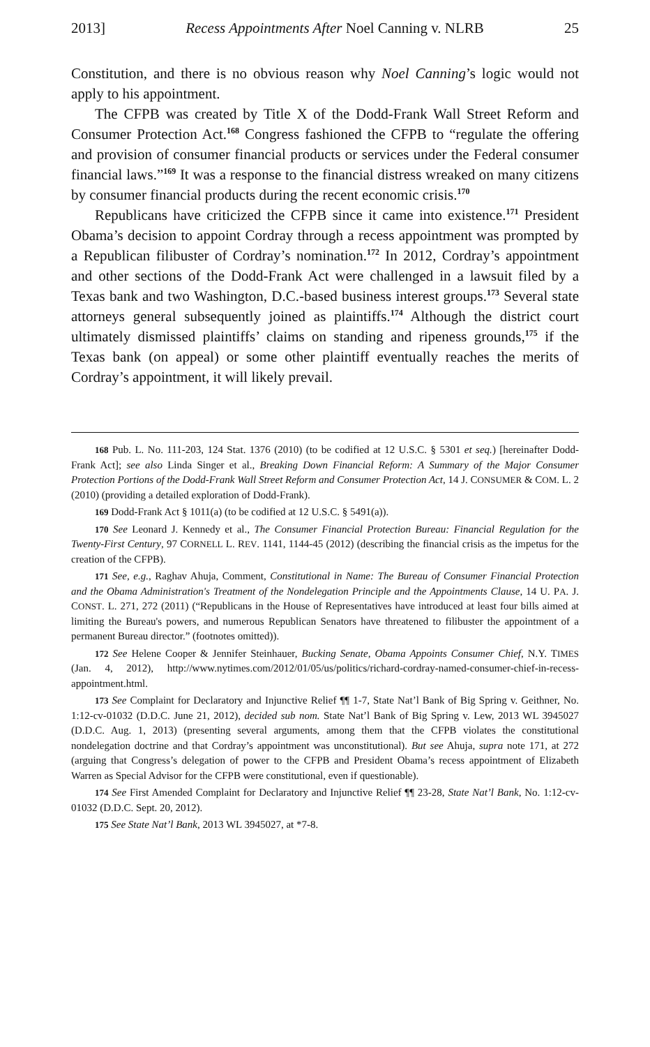2013] Recess Appointments After Noel Canning v. NLRB 25
Constitution, and there is no obvious reason why Noel Canning’s logic would not apply to his appointment.
The CFPB was created by Title X of the Dodd-Frank Wall Street Reform and Consumer Protection Act.<sup>168</sup> Congress fashioned the CFPB to “regulate the offering and provision of consumer financial products or services under the Federal consumer financial laws.”<sup>169</sup> It was a response to the financial distress wreaked on many citizens by consumer financial products during the recent economic crisis.<sup>170</sup>
Republicans have criticized the CFPB since it came into existence.<sup>171</sup> President Obama’s decision to appoint Cordray through a recess appointment was prompted by a Republican filibuster of Cordray’s nomination.<sup>172</sup> In 2012, Cordray’s appointment and other sections of the Dodd-Frank Act were challenged in a lawsuit filed by a Texas bank and two Washington, D.C.-based business interest groups.<sup>173</sup> Several state attorneys general subsequently joined as plaintiffs.<sup>174</sup> Although the district court ultimately dismissed plaintiffs’ claims on standing and ripeness grounds,<sup>175</sup> if the Texas bank (on appeal) or some other plaintiff eventually reaches the merits of Cordray’s appointment, it will likely prevail.
168 Pub. L. No. 111-203, 124 Stat. 1376 (2010) (to be codified at 12 U.S.C. § 5301 et seq.) [hereinafter Dodd-Frank Act]; see also Linda Singer et al., Breaking Down Financial Reform: A Summary of the Major Consumer Protection Portions of the Dodd-Frank Wall Street Reform and Consumer Protection Act, 14 J. CONSUMER & COM. L. 2 (2010) (providing a detailed exploration of Dodd-Frank).
169 Dodd-Frank Act § 1011(a) (to be codified at 12 U.S.C. § 5491(a)).
170 See Leonard J. Kennedy et al., The Consumer Financial Protection Bureau: Financial Regulation for the Twenty-First Century, 97 CORNELL L. REV. 1141, 1144-45 (2012) (describing the financial crisis as the impetus for the creation of the CFPB).
171 See, e.g., Raghav Ahuja, Comment, Constitutional in Name: The Bureau of Consumer Financial Protection and the Obama Administration's Treatment of the Nondelegation Principle and the Appointments Clause, 14 U. PA. J. CONST. L. 271, 272 (2011) (“Republicans in the House of Representatives have introduced at least four bills aimed at limiting the Bureau's powers, and numerous Republican Senators have threatened to filibuster the appointment of a permanent Bureau director.” (footnotes omitted)).
172 See Helene Cooper & Jennifer Steinhauer, Bucking Senate, Obama Appoints Consumer Chief, N.Y. TIMES (Jan. 4, 2012), http://www.nytimes.com/2012/01/05/us/politics/richard-cordray-named-consumer-chief-in-recess-appointment.html.
173 See Complaint for Declaratory and Injunctive Relief ¶¶ 1-7, State Nat’l Bank of Big Spring v. Geithner, No. 1:12-cv-01032 (D.D.C. June 21, 2012), decided sub nom. State Nat’l Bank of Big Spring v. Lew, 2013 WL 3945027 (D.D.C. Aug. 1, 2013) (presenting several arguments, among them that the CFPB violates the constitutional nondelegation doctrine and that Cordray’s appointment was unconstitutional). But see Ahuja, supra note 171, at 272 (arguing that Congress’s delegation of power to the CFPB and President Obama’s recess appointment of Elizabeth Warren as Special Advisor for the CFPB were constitutional, even if questionable).
174 See First Amended Complaint for Declaratory and Injunctive Relief ¶¶ 23-28, State Nat’l Bank, No. 1:12-cv-01032 (D.D.C. Sept. 20, 2012).
175 See State Nat’l Bank, 2013 WL 3945027, at *7-8.